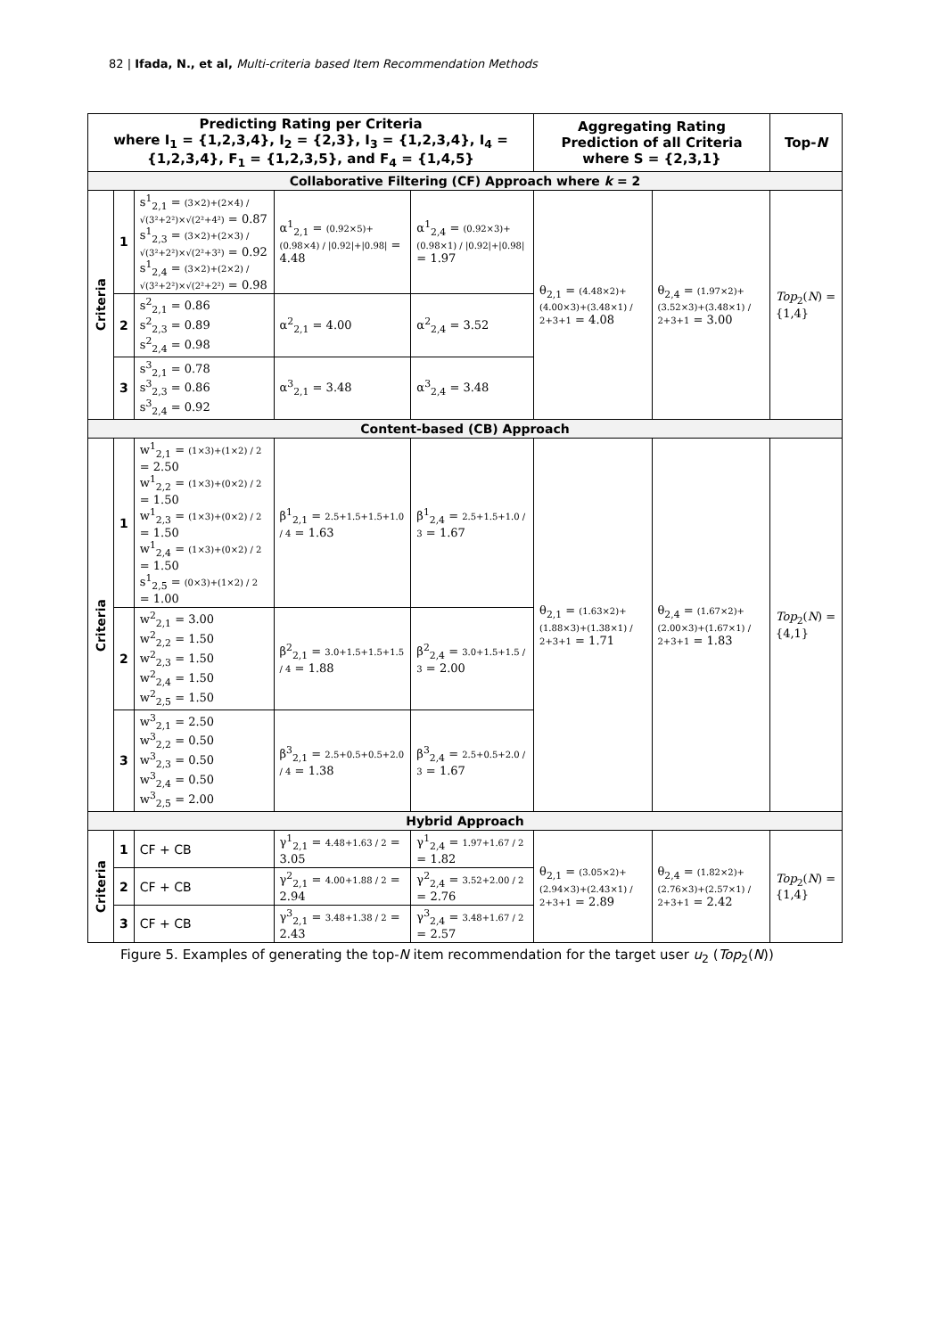82 | Ifada, N., et al, Multi-criteria based Item Recommendation Methods
| Predicting Rating per Criteria where I<sub>1</sub> = {1,2,3,4}, I<sub>2</sub> = {2,3}, I<sub>3</sub> = {1,2,3,4}, I<sub>4</sub> = {1,2,3,4}, F<sub>1</sub> = {1,2,3,5}, and F<sub>4</sub> = {1,4,5} | | | | | Aggregating Rating Prediction of all Criteria where S = {2,3,1} | | Top- N |
| --- | --- | --- | --- | --- | --- | --- | --- |
| Collaborative Filtering (CF) Approach where k = 2 | | | | | | | |
| Criteria | 1 | s<sup>1</sup><sub>2,1</sub> = (3×2)+(2×4) / √(3²+2²)×√(2²+4²) = 0.87 s<sup>1</sup><sub>2,3</sub> = (3×2)+(2×3) / √(3²+2²)×√(2²+3²) = 0.92 s<sup>1</sup><sub>2,4</sub> = (3×2)+(2×2) / √(3²+2²)×√(2²+2²) = 0.98 | α<sup>1</sup><sub>2,1</sub> = (0.92×5)+(0.98×4) / /0.92/+/0.98/ = 4.48 | α<sup>1</sup><sub>2,4</sub> = (0.92×3)+(0.98×1) / /0.92/+/0.98/ = 1.97 | θ<sub>2,1</sub> = (4.48×2)+(4.00×3)+(3.48×1) / 2+3+1 = 4.08 | θ<sub>2,4</sub> = (1.97×2)+(3.52×3)+(3.48×1) / 2+3+1 = 3.00 | Top<sub>2</sub>( N ) = {1,4} |
| | 2 | s<sup>2</sup><sub>2,1</sub> = 0.86 s<sup>2</sup><sub>2,3</sub> = 0.89 s<sup>2</sup><sub>2,4</sub> = 0.98 | α<sup>2</sup><sub>2,1</sub> = 4.00 | α<sup>2</sup><sub>2,4</sub> = 3.52 | | | |
| | 3 | s<sup>3</sup><sub>2,1</sub> = 0.78 s<sup>3</sup><sub>2,3</sub> = 0.86 s<sup>3</sup><sub>2,4</sub> = 0.92 | α<sup>3</sup><sub>2,1</sub> = 3.48 | α<sup>3</sup><sub>2,4</sub> = 3.48 | | | |
| Content-based (CB) Approach | | | | | | | |
| Criteria | 1 | w<sup>1</sup><sub>2,1</sub> = (1×3)+(1×2) / 2 = 2.50 w<sup>1</sup><sub>2,2</sub> = (1×3)+(0×2) / 2 = 1.50 w<sup>1</sup><sub>2,3</sub> = (1×3)+(0×2) / 2 = 1.50 w<sup>1</sup><sub>2,4</sub> = (1×3)+(0×2) / 2 = 1.50 s<sup>1</sup><sub>2,5</sub> = (0×3)+(1×2) / 2 = 1.00 | β<sup>1</sup><sub>2,1</sub> = 2.5+1.5+1.5+1.0 / 4 = 1.63 | β<sup>1</sup><sub>2,4</sub> = 2.5+1.5+1.0 / 3 = 1.67 | θ<sub>2,1</sub> = (1.63×2)+(1.88×3)+(1.38×1) / 2+3+1 = 1.71 | θ<sub>2,4</sub> = (1.67×2)+(2.00×3)+(1.67×1) / 2+3+1 = 1.83 | Top<sub>2</sub>( N ) = {4,1} |
| | 2 | w<sup>2</sup><sub>2,1</sub> = 3.00 w<sup>2</sup><sub>2,2</sub> = 1.50 w<sup>2</sup><sub>2,3</sub> = 1.50 w<sup>2</sup><sub>2,4</sub> = 1.50 w<sup>2</sup><sub>2,5</sub> = 1.50 | β<sup>2</sup><sub>2,1</sub> = 3.0+1.5+1.5+1.5 / 4 = 1.88 | β<sup>2</sup><sub>2,4</sub> = 3.0+1.5+1.5 / 3 = 2.00 | | | |
| | 3 | w<sup>3</sup><sub>2,1</sub> = 2.50 w<sup>3</sup><sub>2,2</sub> = 0.50 w<sup>3</sup><sub>2,3</sub> = 0.50 w<sup>3</sup><sub>2,4</sub> = 0.50 w<sup>3</sup><sub>2,5</sub> = 2.00 | β<sup>3</sup><sub>2,1</sub> = 2.5+0.5+0.5+2.0 / 4 = 1.38 | β<sup>3</sup><sub>2,4</sub> = 2.5+0.5+2.0 / 3 = 1.67 | | | |
| Hybrid Approach | | | | | | | |
| Criteria | 1 | CF + CB | γ<sup>1</sup><sub>2,1</sub> = 4.48+1.63 / 2 = 3.05 | γ<sup>1</sup><sub>2,4</sub> = 1.97+1.67 / 2 = 1.82 | θ<sub>2,1</sub> = (3.05×2)+(2.94×3)+(2.43×1) / 2+3+1 = 2.89 | θ<sub>2,4</sub> = (1.82×2)+(2.76×3)+(2.57×1) / 2+3+1 = 2.42 | Top<sub>2</sub>( N ) = {1,4} |
| | 2 | CF + CB | γ<sup>2</sup><sub>2,1</sub> = 4.00+1.88 / 2 = 2.94 | γ<sup>2</sup><sub>2,4</sub> = 3.52+2.00 / 2 = 2.76 | | | |
| | 3 | CF + CB | γ<sup>3</sup><sub>2,1</sub> = 3.48+1.38 / 2 = 2.43 | γ<sup>3</sup><sub>2,4</sub> = 3.48+1.67 / 2 = 2.57 | | | |
Figure 5. Examples of generating the top-N item recommendation for the target user u<sub>2</sub> (Top<sub>2</sub>(N))